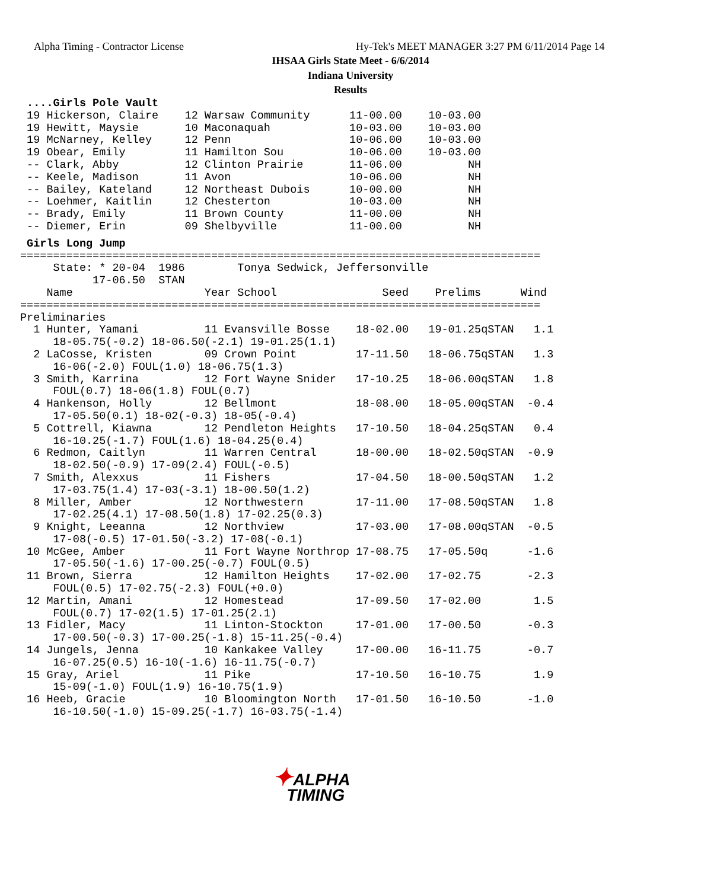Alpha Timing - Contractor License
Hy-Tek's MEET MANAGER 3:27 PM 6/11/2014 Page 14
IHSAA Girls State Meet - 6/6/2014
Indiana University
Results
 ....Girls Pole Vault
 19 Hickerson, Claire    12 Warsaw Community      11-00.00    10-03.00
 19 Hewitt, Maysie       10 Maconaquah            10-03.00    10-03.00
 19 McNarney, Kelley     12 Penn                  10-06.00    10-03.00
 19 Obear, Emily         11 Hamilton Sou          10-06.00    10-03.00
 -- Clark, Abby          12 Clinton Prairie       11-06.00          NH
 -- Keele, Madison       11 Avon                  10-06.00          NH
 -- Bailey, Kateland     12 Northeast Dubois      10-00.00          NH
 -- Loehmer, Kaitlin     12 Chesterton            10-03.00          NH
 -- Brady, Emily         11 Brown County          11-00.00          NH
 -- Diemer, Erin         09 Shelbyville           11-00.00          NH
 Girls Long Jump
===============================================================================
     State: * 20-04  1986        Tonya Sedwick, Jeffersonville
           17-06.50  STAN
    Name                    Year School                Seed    Prelims      Wind
===============================================================================
Preliminaries
  1 Hunter, Yamani          11 Evansville Bosse    18-02.00   19-01.25qSTAN   1.1
     18-05.75(-0.2) 18-06.50(-2.1) 19-01.25(1.1)
  2 LaCosse, Kristen        09 Crown Point         17-11.50   18-06.75qSTAN   1.3
     16-06(-2.0) FOUL(1.0) 18-06.75(1.3)
  3 Smith, Karrina          12 Fort Wayne Snider   17-10.25   18-06.00qSTAN   1.8
     FOUL(0.7) 18-06(1.8) FOUL(0.7)
  4 Hankenson, Holly        12 Bellmont            18-08.00   18-05.00qSTAN  -0.4
     17-05.50(0.1) 18-02(-0.3) 18-05(-0.4)
  5 Cottrell, Kiawna        12 Pendleton Heights   17-10.50   18-04.25qSTAN   0.4
     16-10.25(-1.7) FOUL(1.6) 18-04.25(0.4)
  6 Redmon, Caitlyn         11 Warren Central      18-00.00   18-02.50qSTAN  -0.9
     18-02.50(-0.9) 17-09(2.4) FOUL(-0.5)
  7 Smith, Alexxus          11 Fishers             17-04.50   18-00.50qSTAN   1.2
     17-03.75(1.4) 17-03(-3.1) 18-00.50(1.2)
  8 Miller, Amber           12 Northwestern        17-11.00   17-08.50qSTAN   1.8
     17-02.25(4.1) 17-08.50(1.8) 17-02.25(0.3)
  9 Knight, Leeanna         12 Northview           17-03.00   17-08.00qSTAN  -0.5
     17-08(-0.5) 17-01.50(-3.2) 17-08(-0.1)
 10 McGee, Amber            11 Fort Wayne Northrop 17-08.75   17-05.50q      -1.6
     17-05.50(-1.6) 17-00.25(-0.7) FOUL(0.5)
 11 Brown, Sierra           12 Hamilton Heights    17-02.00   17-02.75       -2.3
     FOUL(0.5) 17-02.75(-2.3) FOUL(+0.0)
 12 Martin, Amani           12 Homestead           17-09.50   17-02.00        1.5
     FOUL(0.7) 17-02(1.5) 17-01.25(2.1)
 13 Fidler, Macy            11 Linton-Stockton     17-01.00   17-00.50       -0.3
     17-00.50(-0.3) 17-00.25(-1.8) 15-11.25(-0.4)
 14 Jungels, Jenna          10 Kankakee Valley     17-00.00   16-11.75       -0.7
     16-07.25(0.5) 16-10(-1.6) 16-11.75(-0.7)
 15 Gray, Ariel             11 Pike                17-10.50   16-10.75        1.9
     15-09(-1.0) FOUL(1.9) 16-10.75(1.9)
 16 Heeb, Gracie            10 Bloomington North   17-01.50   16-10.50       -1.0
     16-10.50(-1.0) 15-09.25(-1.7) 16-03.75(-1.4)
✦ALPHA
TIMING